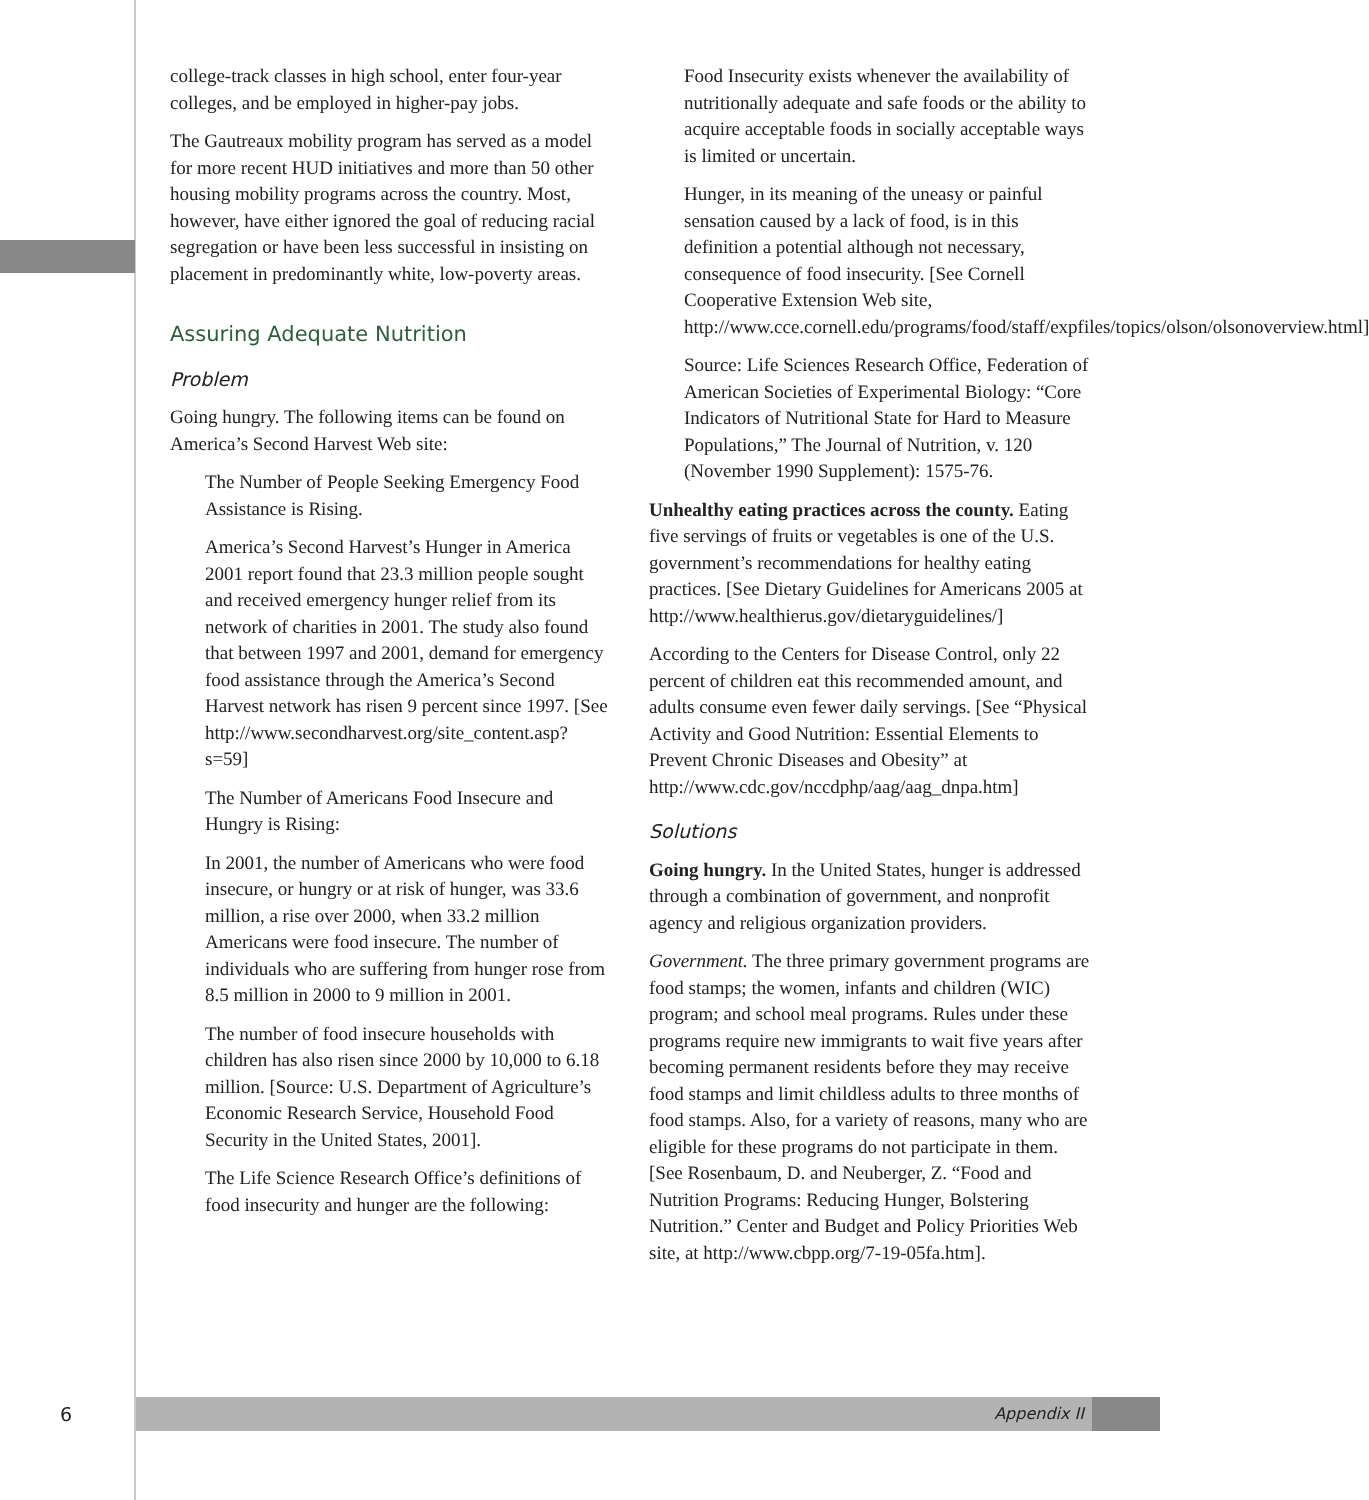college-track classes in high school, enter four-year colleges, and be employed in higher-pay jobs.
The Gautreaux mobility program has served as a model for more recent HUD initiatives and more than 50 other housing mobility programs across the country. Most, however, have either ignored the goal of reducing racial segregation or have been less successful in insisting on placement in predominantly white, low-poverty areas.
Assuring Adequate Nutrition
Problem
Going hungry. The following items can be found on America’s Second Harvest Web site:
The Number of People Seeking Emergency Food Assistance is Rising.
America’s Second Harvest’s Hunger in America 2001 report found that 23.3 million people sought and received emergency hunger relief from its network of charities in 2001. The study also found that between 1997 and 2001, demand for emergency food assistance through the America’s Second Harvest network has risen 9 percent since 1997. [See http://www.secondharvest.org/site_content.asp?s=59]
The Number of Americans Food Insecure and Hungry is Rising:
In 2001, the number of Americans who were food insecure, or hungry or at risk of hunger, was 33.6 million, a rise over 2000, when 33.2 million Americans were food insecure. The number of individuals who are suffering from hunger rose from 8.5 million in 2000 to 9 million in 2001.
The number of food insecure households with children has also risen since 2000 by 10,000 to 6.18 million. [Source: U.S. Department of Agriculture’s Economic Research Service, Household Food Security in the United States, 2001].
The Life Science Research Office’s definitions of food insecurity and hunger are the following:
Food Insecurity exists whenever the availability of nutritionally adequate and safe foods or the ability to acquire acceptable foods in socially acceptable ways is limited or uncertain.
Hunger, in its meaning of the uneasy or painful sensation caused by a lack of food, is in this definition a potential although not necessary, consequence of food insecurity. [See Cornell Cooperative Extension Web site, http://www.cce.cornell.edu/programs/food/staff/expfiles/topics/olson/olsonoverview.html]
Source: Life Sciences Research Office, Federation of American Societies of Experimental Biology: “Core Indicators of Nutritional State for Hard to Measure Populations,” The Journal of Nutrition, v. 120 (November 1990 Supplement): 1575-76.
Unhealthy eating practices across the county. Eating five servings of fruits or vegetables is one of the U.S. government’s recommendations for healthy eating practices. [See Dietary Guidelines for Americans 2005 at http://www.healthierus.gov/dietaryguidelines/]
According to the Centers for Disease Control, only 22 percent of children eat this recommended amount, and adults consume even fewer daily servings. [See “Physical Activity and Good Nutrition: Essential Elements to Prevent Chronic Diseases and Obesity” at http://www.cdc.gov/nccdphp/aag/aag_dnpa.htm]
Solutions
Going hungry. In the United States, hunger is addressed through a combination of government, and nonprofit agency and religious organization providers.
Government. The three primary government programs are food stamps; the women, infants and children (WIC) program; and school meal programs. Rules under these programs require new immigrants to wait five years after becoming permanent residents before they may receive food stamps and limit childless adults to three months of food stamps. Also, for a variety of reasons, many who are eligible for these programs do not participate in them. [See Rosenbaum, D. and Neuberger, Z. “Food and Nutrition Programs: Reducing Hunger, Bolstering Nutrition.” Center and Budget and Policy Priorities Web site, at http://www.cbpp.org/7-19-05fa.htm].
6
Appendix II